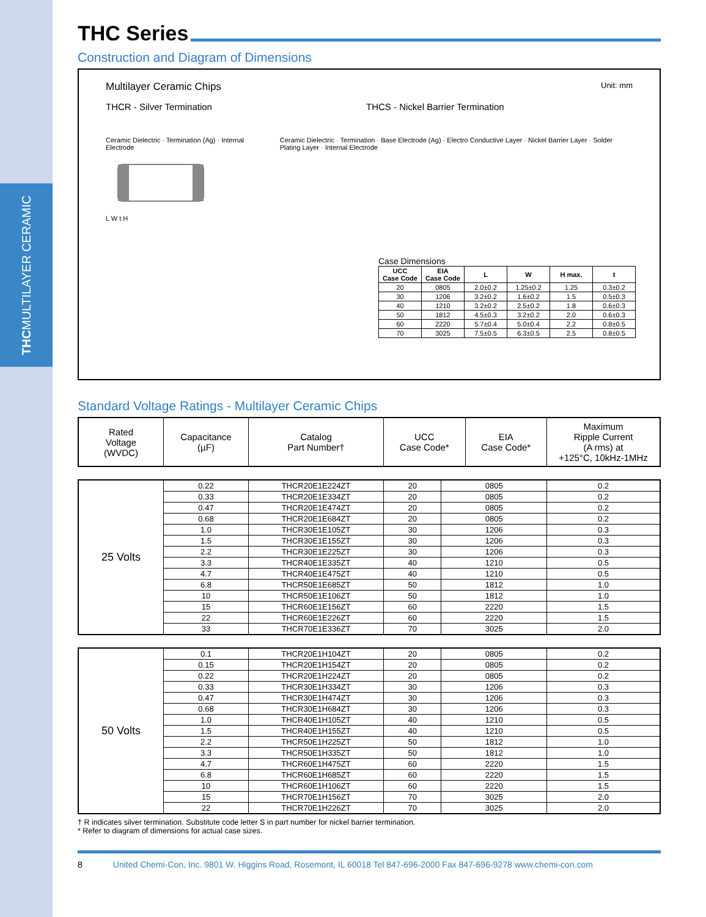THC MULTILAYER CERAMIC
THC Series
Construction and Diagram of Dimensions
Multilayer Ceramic Chips Unit: mm
THCR - Silver Termination THCS - Nickel Barrier Termination
Ceramic Dielectric · Termination (Ag) · Internal Electrode
L W t H
Ceramic Dielectric · Termination · Base Electrode (Ag) · Electro Conductive Layer · Nickel Barrier Layer · Solder Plating Layer · Internal Electrode
Case Dimensions
| UCC Case Code | EIA Case Code | L | W | H max. | t |
| --- | --- | --- | --- | --- | --- |
| 20 | 0805 | 2.0±0.2 | 1.25±0.2 | 1.25 | 0.3±0.2 |
| 30 | 1206 | 3.2±0.2 | 1.6±0.2 | 1.5 | 0.5±0.3 |
| 40 | 1210 | 3.2±0.2 | 2.5±0.2 | 1.8 | 0.6±0.3 |
| 50 | 1812 | 4.5±0.3 | 3.2±0.2 | 2.0 | 0.6±0.3 |
| 60 | 2220 | 5.7±0.4 | 5.0±0.4 | 2.2 | 0.8±0.5 |
| 70 | 3025 | 7.5±0.5 | 6.3±0.5 | 2.5 | 0.8±0.5 |
Standard Voltage Ratings - Multilayer Ceramic Chips
| Rated Voltage (WVDC) | Capacitance (µF) | Catalog Part Number† | UCC Case Code* | EIA Case Code* | Maximum Ripple Current (A rms) at +125°C, 10kHz-1MHz |
| --- | --- | --- | --- | --- | --- |
| 25 Volts | 0.22 | THCR20E1E224ZT | 20 | 0805 | 0.2 |
| | 0.33 | THCR20E1E334ZT | 20 | 0805 | 0.2 |
| | 0.47 | THCR20E1E474ZT | 20 | 0805 | 0.2 |
| | 0.68 | THCR20E1E684ZT | 20 | 0805 | 0.2 |
| | 1.0 | THCR30E1E105ZT | 30 | 1206 | 0.3 |
| | 1.5 | THCR30E1E155ZT | 30 | 1206 | 0.3 |
| | 2.2 | THCR30E1E225ZT | 30 | 1206 | 0.3 |
| | 3.3 | THCR40E1E335ZT | 40 | 1210 | 0.5 |
| | 4.7 | THCR40E1E475ZT | 40 | 1210 | 0.5 |
| | 6.8 | THCR50E1E685ZT | 50 | 1812 | 1.0 |
| | 10 | THCR50E1E106ZT | 50 | 1812 | 1.0 |
| | 15 | THCR60E1E156ZT | 60 | 2220 | 1.5 |
| | 22 | THCR60E1E226ZT | 60 | 2220 | 1.5 |
| | 33 | THCR70E1E336ZT | 70 | 3025 | 2.0 |
| 50 Volts | 0.1 | THCR20E1H104ZT | 20 | 0805 | 0.2 |
| | 0.15 | THCR20E1H154ZT | 20 | 0805 | 0.2 |
| | 0.22 | THCR20E1H224ZT | 20 | 0805 | 0.2 |
| | 0.33 | THCR30E1H334ZT | 30 | 1206 | 0.3 |
| | 0.47 | THCR30E1H474ZT | 30 | 1206 | 0.3 |
| | 0.68 | THCR30E1H684ZT | 30 | 1206 | 0.3 |
| | 1.0 | THCR40E1H105ZT | 40 | 1210 | 0.5 |
| | 1.5 | THCR40E1H155ZT | 40 | 1210 | 0.5 |
| | 2.2 | THCR50E1H225ZT | 50 | 1812 | 1.0 |
| | 3.3 | THCR50E1H335ZT | 50 | 1812 | 1.0 |
| | 4.7 | THCR60E1H475ZT | 60 | 2220 | 1.5 |
| | 6.8 | THCR60E1H685ZT | 60 | 2220 | 1.5 |
| | 10 | THCR60E1H106ZT | 60 | 2220 | 1.5 |
| | 15 | THCR70E1H156ZT | 70 | 3025 | 2.0 |
| | 22 | THCR70E1H226ZT | 70 | 3025 | 2.0 |
† R indicates silver termination. Substitute code letter S in part number for nickel barrier termination.
* Refer to diagram of dimensions for actual case sizes.
8 United Chemi-Con, Inc. 9801 W. Higgins Road, Rosemont, IL 60018 Tel 847-696-2000 Fax 847-696-9278 www.chemi-con.com